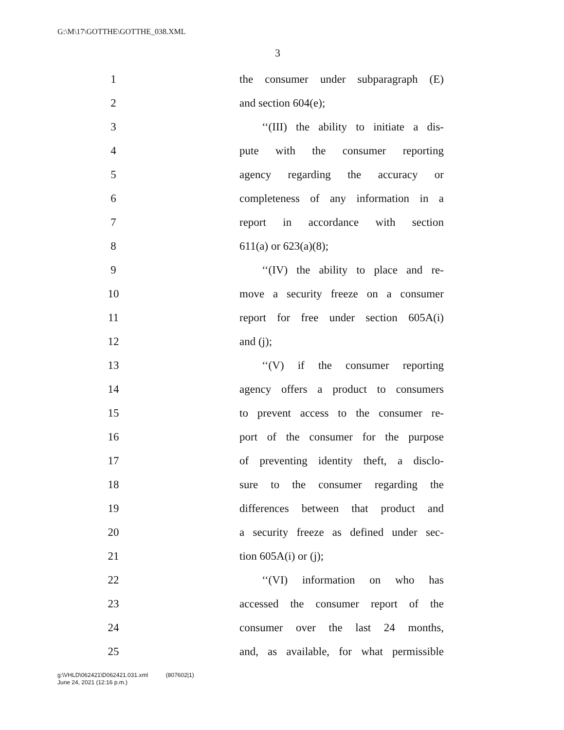G:\M\17\GOTTHE\GOTTHE_038.XML
3
1 the consumer under subparagraph (E)
2 and section 604(e);
3 ‘‘(III) the ability to initiate a dis-
4 pute with the consumer reporting
5 agency regarding the accuracy or
6 completeness of any information in a
7 report in accordance with section
8 611(a) or 623(a)(8);
9 ‘‘(IV) the ability to place and re-
10 move a security freeze on a consumer
11 report for free under section 605A(i)
12 and (j);
13 ‘‘(V) if the consumer reporting
14 agency offers a product to consumers
15 to prevent access to the consumer re-
16 port of the consumer for the purpose
17 of preventing identity theft, a disclo-
18 sure to the consumer regarding the
19 differences between that product and
20 a security freeze as defined under sec-
21 tion 605A(i) or (j);
22 ‘‘(VI) information on who has
23 accessed the consumer report of the
24 consumer over the last 24 months,
25 and, as available, for what permissible
g:\VHLD\062421\D062421.031.xml (807602|1)
June 24, 2021 (12:16 p.m.)